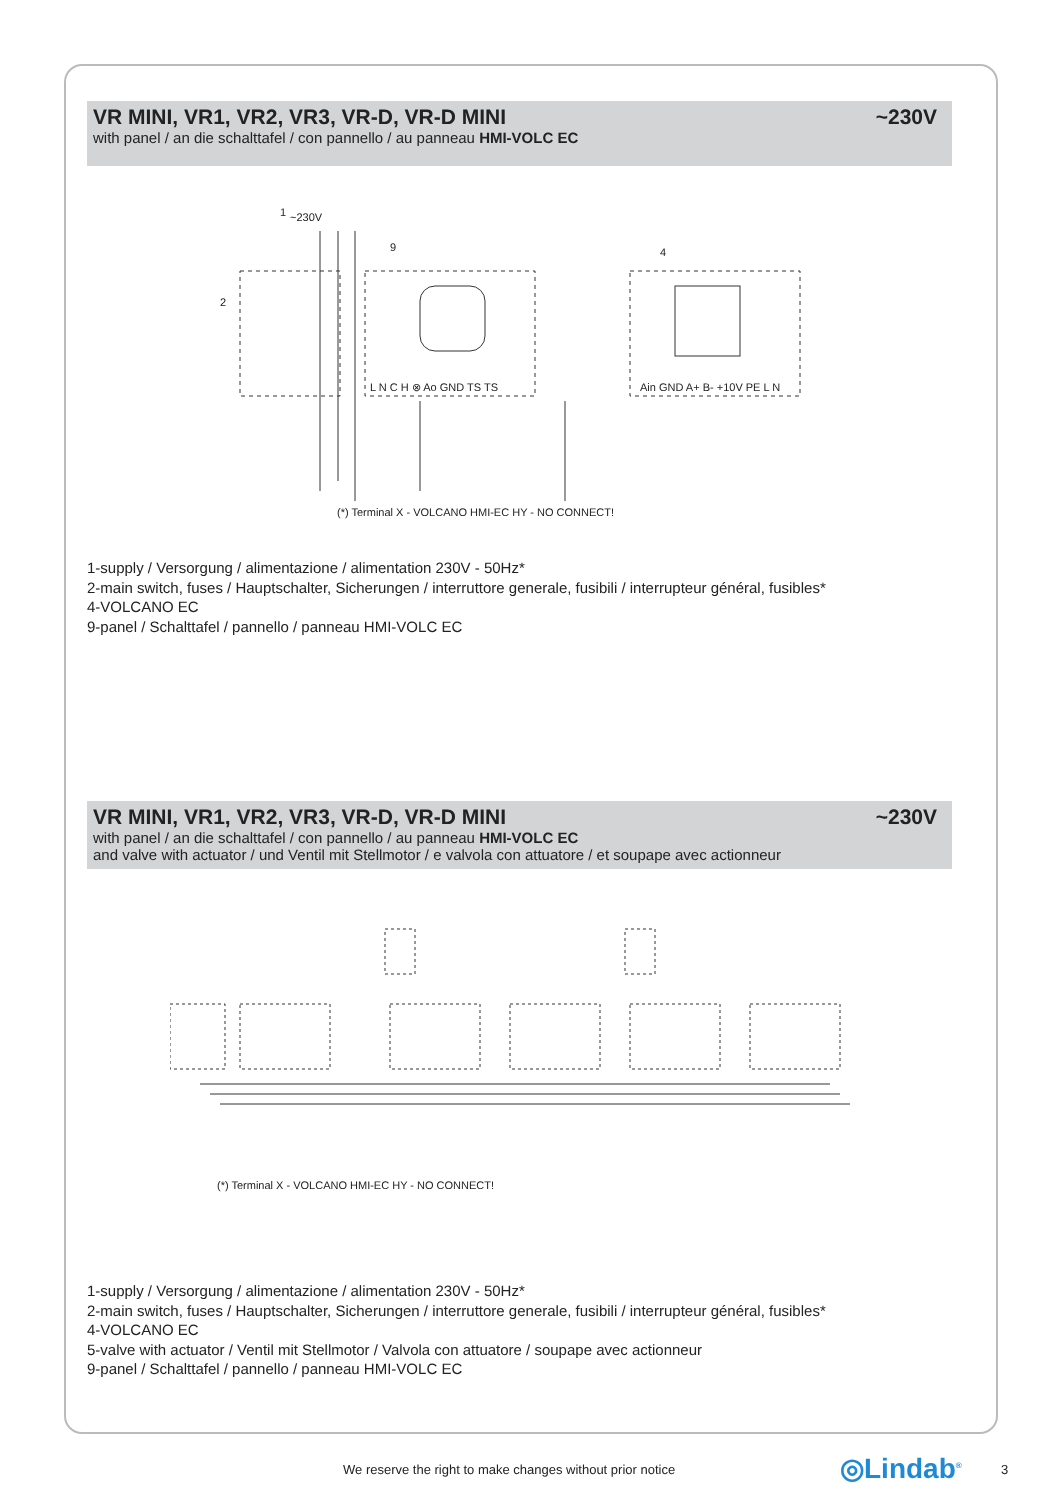VR MINI, VR1, VR2, VR3, VR-D, VR-D MINI ~230V
with panel / an die schalttafel / con pannello / au panneau HMI-VOLC EC
~230V
L N C H ⊗ Ao GND TS TS
Ain GND A+ B- +10V PE L N
1
9
4
2
(*) Terminal X - VOLCANO HMI-EC HY - NO CONNECT!
1-supply / Versorgung / alimentazione / alimentation 230V - 50Hz*
2-main switch, fuses / Hauptschalter, Sicherungen / interruttore generale, fusibili / interrupteur général, fusibles*
4-VOLCANO EC
9-panel / Schalttafel / pannello / panneau HMI-VOLC EC
VR MINI, VR1, VR2, VR3, VR-D, VR-D MINI ~230V
with panel / an die schalttafel / con pannello / au panneau HMI-VOLC EC
and valve with actuator / und Ventil mit Stellmotor / e valvola con attuatore / et soupape avec actionneur
(*) Terminal X - VOLCANO HMI-EC HY - NO CONNECT!
1-supply / Versorgung / alimentazione / alimentation 230V - 50Hz*
2-main switch, fuses / Hauptschalter, Sicherungen / interruttore generale, fusibili / interrupteur général, fusibles*
4-VOLCANO EC
5-valve with actuator / Ventil mit Stellmotor / Valvola con attuatore / soupape avec actionneur
9-panel / Schalttafel / pannello / panneau HMI-VOLC EC
We reserve the right to make changes without prior notice ◎Lindab<sup>®</sup> 3